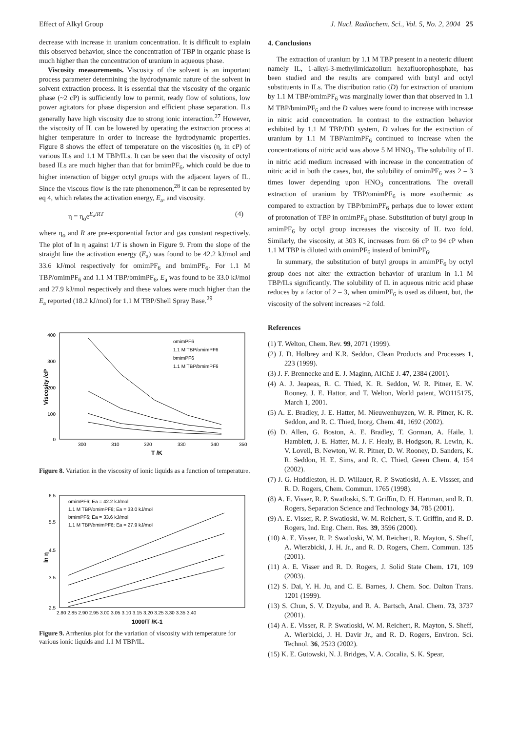Effect of Alkyl Group J. Nucl. Radiochem. Sci., Vol. 5, No. 2, 2004 25
decrease with increase in uranium concentration. It is difficult to explain this observed behavior, since the concentration of TBP in organic phase is much higher than the concentration of uranium in aqueous phase.
Viscosity measurements. Viscosity of the solvent is an important process parameter determining the hydrodynamic nature of the solvent in solvent extraction process. It is essential that the viscosity of the organic phase (~2 cP) is sufficiently low to permit, ready flow of solutions, low power agitators for phase dispersion and efficient phase separation. ILs generally have high viscosity due to strong ionic interaction.<sup>27</sup> However, the viscosity of IL can be lowered by operating the extraction process at higher temperature in order to increase the hydrodynamic properties. Figure 8 shows the effect of temperature on the viscosities (η, in cP) of various ILs and 1.1 M TBP/ILs. It can be seen that the viscosity of octyl based ILs are much higher than that for bmimPF<sub>6</sub>, which could be due to higher interaction of bigger octyl groups with the adjacent layers of IL. Since the viscous flow is the rate phenomenon,<sup>28</sup> it can be represented by eq 4, which relates the activation energy, E<sub>a</sub>, and viscosity.
η = η<sub>o</sub>e<sup>E<sub>a</sub>/RT</sup> (4)
where η<sub>o</sub> and R are pre-exponential factor and gas constant respectively. The plot of ln η against 1/T is shown in Figure 9. From the slope of the straight line the activation energy (E<sub>a</sub>) was found to be 42.2 kJ/mol and 33.6 kJ/mol respectively for omimPF<sub>6</sub> and bmimPF<sub>6</sub>. For 1.1 M TBP/omimPF<sub>6</sub> and 1.1 M TBP/bmimPF<sub>6</sub>, E<sub>a</sub> was found to be 33.0 kJ/mol and 27.9 kJ/mol respectively and these values were much higher than the E<sub>a</sub> reported (18.2 kJ/mol) for 1.1 M TBP/Shell Spray Base.<sup>29</sup>
400
300
200
100
0
300
310
320
330
340
350
T /K
Viscosity /cP
omimPF6
1.1 M TBP/omimPF6
bmimPF6
1.1 M TBP/bmimPF6
Figure 8. Variation in the viscosity of ionic liquids as a function of temperature.
6.5
5.5
4.5
3.5
2.5
2.80 2.85 2.90 2.95 3.00 3.05 3.10 3.15 3.20 3.25 3.30 3.35 3.40
1000/T /K-1
ln η
omimPF6; Ea = 42.2 kJ/mol
1.1 M TBP/omimPF6; Ea = 33.0 kJ/mol
bmimPF6; Ea = 33.6 kJ/mol
1.1 M TBP/bmimPF6; Ea = 27.9 kJ/mol
Figure 9. Arrhenius plot for the variation of viscosity with temperature for various ionic liquids and 1.1 M TBP/IL.
4. Conclusions
The extraction of uranium by 1.1 M TBP present in a neoteric diluent namely IL, 1-alkyl-3-methylimidazolium hexafluorophosphate, has been studied and the results are compared with butyl and octyl substituents in ILs. The distribution ratio (D) for extraction of uranium by 1.1 M TBP/omimPF<sub>6</sub> was marginally lower than that observed in 1.1 M TBP/bmimPF<sub>6</sub> and the D values were found to increase with increase in nitric acid concentration. In contrast to the extraction behavior exhibited by 1.1 M TBP/DD system, D values for the extraction of uranium by 1.1 M TBP/amimPF<sub>6</sub> continued to increase when the concentrations of nitric acid was above 5 M HNO<sub>3</sub>. The solubility of IL in nitric acid medium increased with increase in the concentration of nitric acid in both the cases, but, the solubility of omimPF<sub>6</sub> was 2 – 3 times lower depending upon HNO<sub>3</sub> concentrations. The overall extraction of uranium by TBP/omimPF<sub>6</sub> is more exothermic as compared to extraction by TBP/bmimPF<sub>6</sub> perhaps due to lower extent of protonation of TBP in omimPF<sub>6</sub> phase. Substitution of butyl group in amimPF<sub>6</sub> by octyl group increases the viscosity of IL two fold. Similarly, the viscosity, at 303 K, increases from 66 cP to 94 cP when 1.1 M TBP is diluted with omimPF<sub>6</sub> instead of bmimPF<sub>6</sub>.
In summary, the substitution of butyl groups in amimPF<sub>6</sub> by octyl group does not alter the extraction behavior of uranium in 1.1 M TBP/ILs significantly. The solubility of IL in aqueous nitric acid phase reduces by a factor of 2 – 3, when omimPF<sub>6</sub> is used as diluent, but, the viscosity of the solvent increases ~2 fold.
References
(1) T. Welton, Chem. Rev. 99, 2071 (1999).
(2) J. D. Holbrey and K.R. Seddon, Clean Products and Processes 1, 223 (1999).
(3) J. F. Brennecke and E. J. Maginn, AIChE J. 47, 2384 (2001).
(4) A. J. Jeapeas, R. C. Thied, K. R. Seddon, W. R. Pitner, E. W. Rooney, J. E. Hattor, and T. Welton, World patent, WO115175, March 1, 2001.
(5) A. E. Bradley, J. E. Hatter, M. Nieuwenhuyzen, W. R. Pitner, K. R. Seddon, and R. C. Thied, Inorg. Chem. 41, 1692 (2002).
(6) D. Allen, G. Boston, A. E. Bradley, T. Gorman, A. Haile, I. Hamblett, J. E. Hatter, M. J. F. Healy, B. Hodgson, R. Lewin, K. V. Lovell, B. Newton, W. R. Pitner, D. W. Rooney, D. Sanders, K. R. Seddon, H. E. Sims, and R. C. Thied, Green Chem. 4, 154 (2002).
(7) J. G. Huddleston, H. D. Willauer, R. P. Swatloski, A. E. Vissser, and R. D. Rogers, Chem. Commun. 1765 (1998).
(8) A. E. Visser, R. P. Swatloski, S. T. Griffin, D. H. Hartman, and R. D. Rogers, Separation Science and Technology 34, 785 (2001).
(9) A. E. Visser, R. P. Swatloski, W. M. Reichert, S. T. Griffin, and R. D. Rogers, Ind. Eng. Chem. Res. 39, 3596 (2000).
(10) A. E. Visser, R. P. Swatloski, W. M. Reichert, R. Mayton, S. Sheff, A. Wierzbicki, J. H. Jr., and R. D. Rogers, Chem. Commun. 135 (2001).
(11) A. E. Visser and R. D. Rogers, J. Solid State Chem. 171, 109 (2003).
(12) S. Dai, Y. H. Ju, and C. E. Barnes, J. Chem. Soc. Dalton Trans. 1201 (1999).
(13) S. Chun, S. V. Dzyuba, and R. A. Bartsch, Anal. Chem. 73, 3737 (2001).
(14) A. E. Visser, R. P. Swatloski, W. M. Reichert, R. Mayton, S. Sheff, A. Wierbicki, J. H. Davir Jr., and R. D. Rogers, Environ. Sci. Technol. 36, 2523 (2002).
(15) K. E. Gutowski, N. J. Bridges, V. A. Cocalia, S. K. Spear,